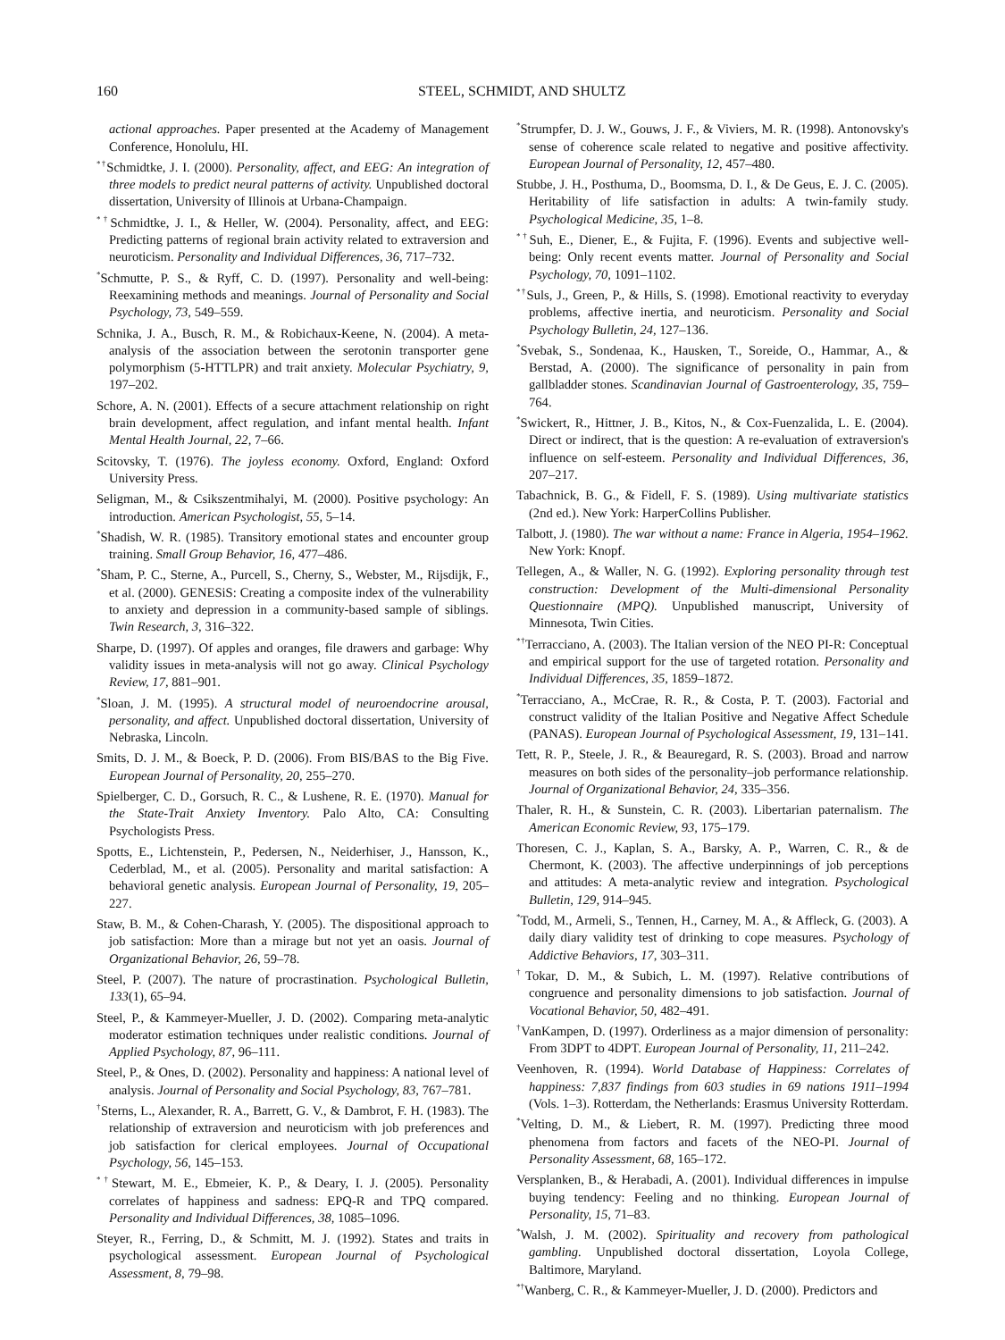160 STEEL, SCHMIDT, AND SHULTZ
actional approaches. Paper presented at the Academy of Management Conference, Honolulu, HI.
<sup>*†</sup> Schmidtke, J. I. (2000). Personality, affect, and EEG: An integration of three models to predict neural patterns of activity. Unpublished doctoral dissertation, University of Illinois at Urbana-Champaign.
<sup>*†</sup> Schmidtke, J. I., & Heller, W. (2004). Personality, affect, and EEG: Predicting patterns of regional brain activity related to extraversion and neuroticism. Personality and Individual Differences, 36, 717–732.
<sup>*</sup> Schmutte, P. S., & Ryff, C. D. (1997). Personality and well-being: Reexamining methods and meanings. Journal of Personality and Social Psychology, 73, 549–559.
Schnika, J. A., Busch, R. M., & Robichaux-Keene, N. (2004). A meta-analysis of the association between the serotonin transporter gene polymorphism (5-HTTLPR) and trait anxiety. Molecular Psychiatry, 9, 197–202.
Schore, A. N. (2001). Effects of a secure attachment relationship on right brain development, affect regulation, and infant mental health. Infant Mental Health Journal, 22, 7–66.
Scitovsky, T. (1976). The joyless economy. Oxford, England: Oxford University Press.
Seligman, M., & Csikszentmihalyi, M. (2000). Positive psychology: An introduction. American Psychologist, 55, 5–14.
<sup>*</sup> Shadish, W. R. (1985). Transitory emotional states and encounter group training. Small Group Behavior, 16, 477–486.
<sup>*</sup> Sham, P. C., Sterne, A., Purcell, S., Cherny, S., Webster, M., Rijsdijk, F., et al. (2000). GENESiS: Creating a composite index of the vulnerability to anxiety and depression in a community-based sample of siblings. Twin Research, 3, 316–322.
Sharpe, D. (1997). Of apples and oranges, file drawers and garbage: Why validity issues in meta-analysis will not go away. Clinical Psychology Review, 17, 881–901.
<sup>*</sup> Sloan, J. M. (1995). A structural model of neuroendocrine arousal, personality, and affect. Unpublished doctoral dissertation, University of Nebraska, Lincoln.
Smits, D. J. M., & Boeck, P. D. (2006). From BIS/BAS to the Big Five. European Journal of Personality, 20, 255–270.
Spielberger, C. D., Gorsuch, R. C., & Lushene, R. E. (1970). Manual for the State-Trait Anxiety Inventory. Palo Alto, CA: Consulting Psychologists Press.
Spotts, E., Lichtenstein, P., Pedersen, N., Neiderhiser, J., Hansson, K., Cederblad, M., et al. (2005). Personality and marital satisfaction: A behavioral genetic analysis. European Journal of Personality, 19, 205–227.
Staw, B. M., & Cohen-Charash, Y. (2005). The dispositional approach to job satisfaction: More than a mirage but not yet an oasis. Journal of Organizational Behavior, 26, 59–78.
Steel, P. (2007). The nature of procrastination. Psychological Bulletin, 133(1), 65–94.
Steel, P., & Kammeyer-Mueller, J. D. (2002). Comparing meta-analytic moderator estimation techniques under realistic conditions. Journal of Applied Psychology, 87, 96–111.
Steel, P., & Ones, D. (2002). Personality and happiness: A national level of analysis. Journal of Personality and Social Psychology, 83, 767–781.
<sup>†</sup> Sterns, L., Alexander, R. A., Barrett, G. V., & Dambrot, F. H. (1983). The relationship of extraversion and neuroticism with job preferences and job satisfaction for clerical employees. Journal of Occupational Psychology, 56, 145–153.
<sup>*†</sup> Stewart, M. E., Ebmeier, K. P., & Deary, I. J. (2005). Personality correlates of happiness and sadness: EPQ-R and TPQ compared. Personality and Individual Differences, 38, 1085–1096.
Steyer, R., Ferring, D., & Schmitt, M. J. (1992). States and traits in psychological assessment. European Journal of Psychological Assessment, 8, 79–98.
<sup>*</sup> Strumpfer, D. J. W., Gouws, J. F., & Viviers, M. R. (1998). Antonovsky's sense of coherence scale related to negative and positive affectivity. European Journal of Personality, 12, 457–480.
Stubbe, J. H., Posthuma, D., Boomsma, D. I., & De Geus, E. J. C. (2005). Heritability of life satisfaction in adults: A twin-family study. Psychological Medicine, 35, 1–8.
<sup>*†</sup> Suh, E., Diener, E., & Fujita, F. (1996). Events and subjective well-being: Only recent events matter. Journal of Personality and Social Psychology, 70, 1091–1102.
<sup>*†</sup> Suls, J., Green, P., & Hills, S. (1998). Emotional reactivity to everyday problems, affective inertia, and neuroticism. Personality and Social Psychology Bulletin, 24, 127–136.
<sup>*</sup> Svebak, S., Sondenaa, K., Hausken, T., Soreide, O., Hammar, A., & Berstad, A. (2000). The significance of personality in pain from gallbladder stones. Scandinavian Journal of Gastroenterology, 35, 759–764.
<sup>*</sup> Swickert, R., Hittner, J. B., Kitos, N., & Cox-Fuenzalida, L. E. (2004). Direct or indirect, that is the question: A re-evaluation of extraversion's influence on self-esteem. Personality and Individual Differences, 36, 207–217.
Tabachnick, B. G., & Fidell, F. S. (1989). Using multivariate statistics (2nd ed.). New York: HarperCollins Publisher.
Talbott, J. (1980). The war without a name: France in Algeria, 1954–1962. New York: Knopf.
Tellegen, A., & Waller, N. G. (1992). Exploring personality through test construction: Development of the Multi-dimensional Personality Questionnaire (MPQ). Unpublished manuscript, University of Minnesota, Twin Cities.
<sup>*†</sup> Terracciano, A. (2003). The Italian version of the NEO PI-R: Conceptual and empirical support for the use of targeted rotation. Personality and Individual Differences, 35, 1859–1872.
<sup>*</sup> Terracciano, A., McCrae, R. R., & Costa, P. T. (2003). Factorial and construct validity of the Italian Positive and Negative Affect Schedule (PANAS). European Journal of Psychological Assessment, 19, 131–141.
Tett, R. P., Steele, J. R., & Beauregard, R. S. (2003). Broad and narrow measures on both sides of the personality–job performance relationship. Journal of Organizational Behavior, 24, 335–356.
Thaler, R. H., & Sunstein, C. R. (2003). Libertarian paternalism. The American Economic Review, 93, 175–179.
Thoresen, C. J., Kaplan, S. A., Barsky, A. P., Warren, C. R., & de Chermont, K. (2003). The affective underpinnings of job perceptions and attitudes: A meta-analytic review and integration. Psychological Bulletin, 129, 914–945.
<sup>*</sup> Todd, M., Armeli, S., Tennen, H., Carney, M. A., & Affleck, G. (2003). A daily diary validity test of drinking to cope measures. Psychology of Addictive Behaviors, 17, 303–311.
<sup>†</sup> Tokar, D. M., & Subich, L. M. (1997). Relative contributions of congruence and personality dimensions to job satisfaction. Journal of Vocational Behavior, 50, 482–491.
<sup>†</sup> VanKampen, D. (1997). Orderliness as a major dimension of personality: From 3DPT to 4DPT. European Journal of Personality, 11, 211–242.
Veenhoven, R. (1994). World Database of Happiness: Correlates of happiness: 7,837 findings from 603 studies in 69 nations 1911–1994 (Vols. 1–3). Rotterdam, the Netherlands: Erasmus University Rotterdam.
<sup>*</sup> Velting, D. M., & Liebert, R. M. (1997). Predicting three mood phenomena from factors and facets of the NEO-PI. Journal of Personality Assessment, 68, 165–172.
Versplanken, B., & Herabadi, A. (2001). Individual differences in impulse buying tendency: Feeling and no thinking. European Journal of Personality, 15, 71–83.
<sup>*</sup> Walsh, J. M. (2002). Spirituality and recovery from pathological gambling. Unpublished doctoral dissertation, Loyola College, Baltimore, Maryland.
<sup>*†</sup> Wanberg, C. R., & Kammeyer-Mueller, J. D. (2000). Predictors and